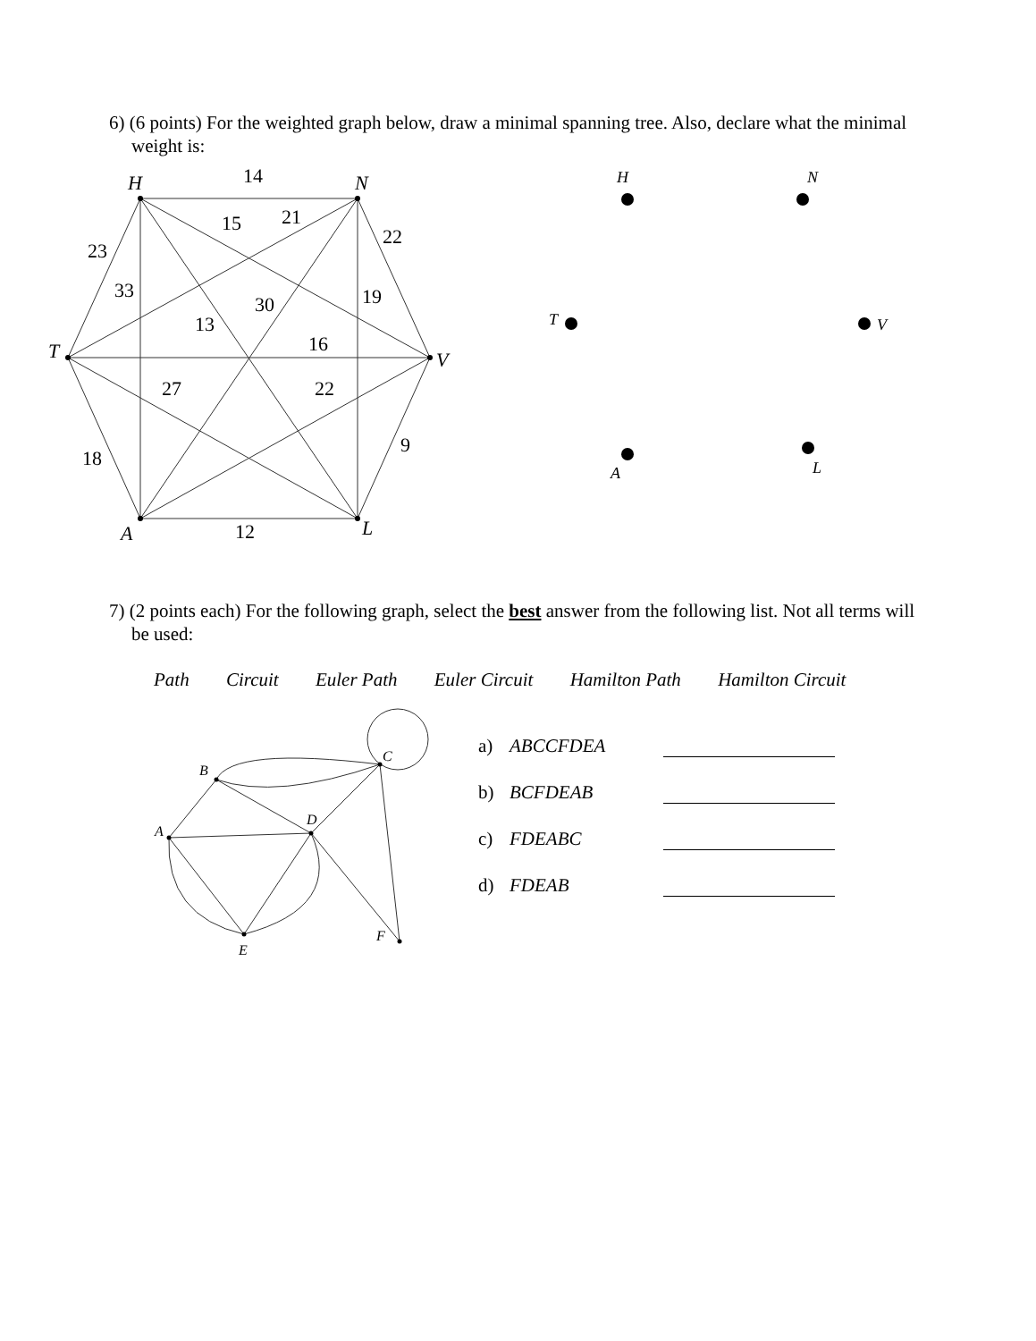6) (6 points) For the weighted graph below, draw a minimal spanning tree. Also, declare what the minimal weight is:
H
N
T
V
A
L
14
15
21
22
23
33
30
19
13
16
27
22
9
18
12
H
N
T
V
A
L
7) (2 points each) For the following graph, select the best answer from the following list. Not all terms will be used:
Path Circuit Euler Path Euler Circuit Hamilton Path Hamilton Circuit
B
C
A
D
E
F
a) ABCCFDEA
b) BCFDEAB
c) FDEABC
d) FDEAB